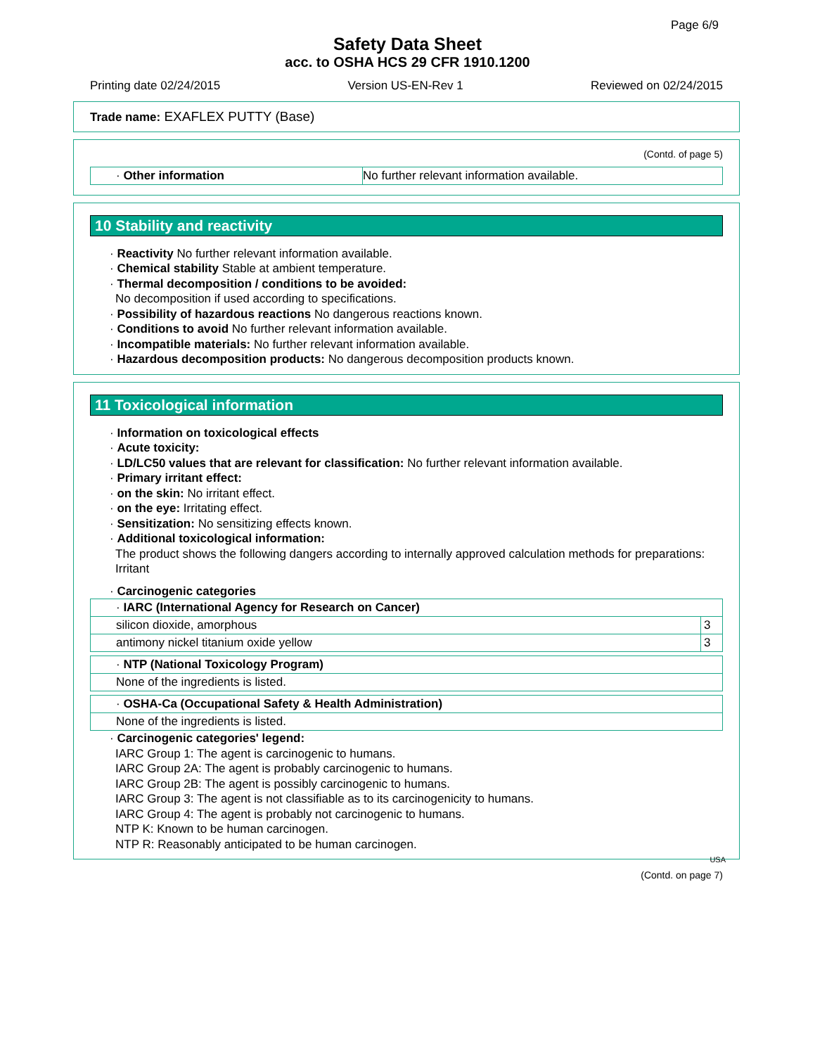Page 6/9
Safety Data Sheet
acc. to OSHA HCS 29 CFR 1910.1200
Printing date 02/24/2015 Version US-EN-Rev 1 Reviewed on 02/24/2015
Trade name: EXAFLEX PUTTY (Base)
(Contd. of page 5)
| · Other information | No further relevant information available. |
10 Stability and reactivity
· Reactivity No further relevant information available.
· Chemical stability Stable at ambient temperature.
· Thermal decomposition / conditions to be avoided:
No decomposition if used according to specifications.
· Possibility of hazardous reactions No dangerous reactions known.
· Conditions to avoid No further relevant information available.
· Incompatible materials: No further relevant information available.
· Hazardous decomposition products: No dangerous decomposition products known.
11 Toxicological information
· Information on toxicological effects
· Acute toxicity:
· LD/LC50 values that are relevant for classification: No further relevant information available.
· Primary irritant effect:
· on the skin: No irritant effect.
· on the eye: Irritating effect.
· Sensitization: No sensitizing effects known.
· Additional toxicological information:
The product shows the following dangers according to internally approved calculation methods for preparations:
Irritant
· Carcinogenic categories
| · IARC (International Agency for Research on Cancer) | |
| silicon dioxide, amorphous | 3 |
| antimony nickel titanium oxide yellow | 3 |
| · NTP (National Toxicology Program) |
| None of the ingredients is listed. |
| · OSHA-Ca (Occupational Safety & Health Administration) |
| None of the ingredients is listed. |
· Carcinogenic categories' legend:
IARC Group 1: The agent is carcinogenic to humans.
IARC Group 2A: The agent is probably carcinogenic to humans.
IARC Group 2B: The agent is possibly carcinogenic to humans.
IARC Group 3: The agent is not classifiable as to its carcinogenicity to humans.
IARC Group 4: The agent is probably not carcinogenic to humans.
NTP K: Known to be human carcinogen.
NTP R: Reasonably anticipated to be human carcinogen.
USA
(Contd. on page 7)